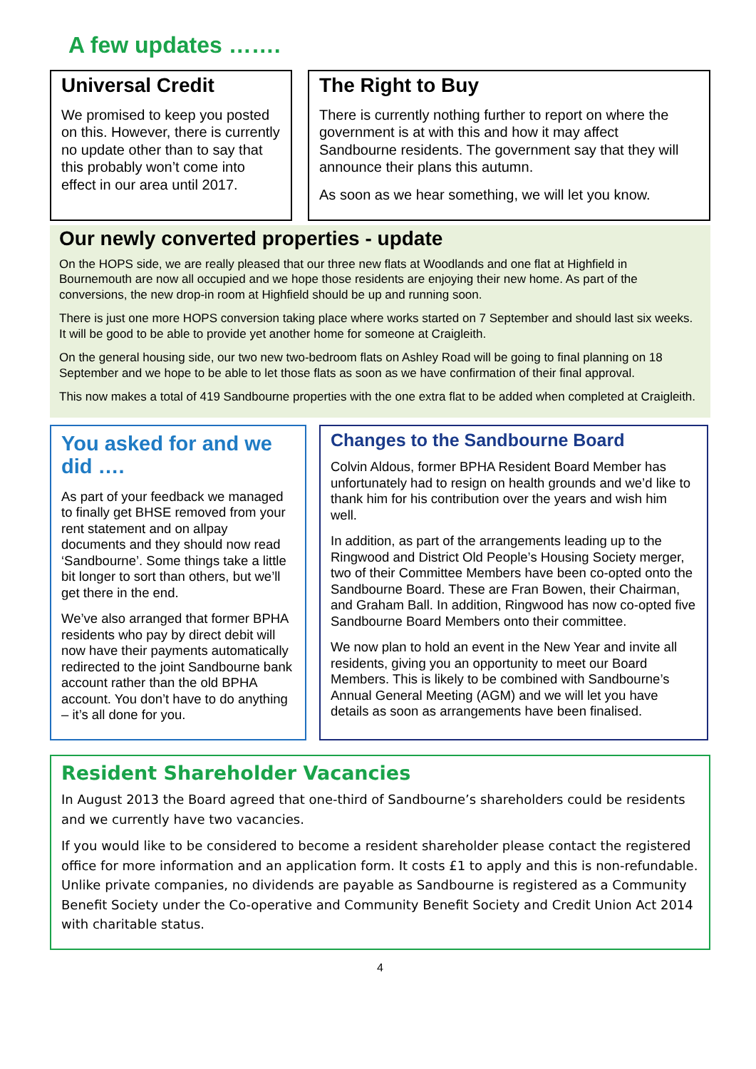A few updates …….
Universal Credit
We promised to keep you posted on this. However, there is currently no update other than to say that this probably won’t come into effect in our area until 2017.
The Right to Buy
There is currently nothing further to report on where the government is at with this and how it may affect Sandbourne residents. The government say that they will announce their plans this autumn.
As soon as we hear something, we will let you know.
Our newly converted properties - update
On the HOPS side, we are really pleased that our three new flats at Woodlands and one flat at Highfield in Bournemouth are now all occupied and we hope those residents are enjoying their new home. As part of the conversions, the new drop-in room at Highfield should be up and running soon.
There is just one more HOPS conversion taking place where works started on 7 September and should last six weeks. It will be good to be able to provide yet another home for someone at Craigleith.
On the general housing side, our two new two-bedroom flats on Ashley Road will be going to final planning on 18 September and we hope to be able to let those flats as soon as we have confirmation of their final approval.
This now makes a total of 419 Sandbourne properties with the one extra flat to be added when completed at Craigleith.
You asked for and we did ….
As part of your feedback we managed to finally get BHSE removed from your rent statement and on allpay documents and they should now read ‘Sandbourne’. Some things take a little bit longer to sort than others, but we’ll get there in the end.
We’ve also arranged that former BPHA residents who pay by direct debit will now have their payments automatically redirected to the joint Sandbourne bank account rather than the old BPHA account. You don’t have to do anything – it’s all done for you.
Changes to the Sandbourne Board
Colvin Aldous, former BPHA Resident Board Member has unfortunately had to resign on health grounds and we’d like to thank him for his contribution over the years and wish him well.
In addition, as part of the arrangements leading up to the Ringwood and District Old People’s Housing Society merger, two of their Committee Members have been co-opted onto the Sandbourne Board. These are Fran Bowen, their Chairman, and Graham Ball. In addition, Ringwood has now co-opted five Sandbourne Board Members onto their committee.
We now plan to hold an event in the New Year and invite all residents, giving you an opportunity to meet our Board Members. This is likely to be combined with Sandbourne’s Annual General Meeting (AGM) and we will let you have details as soon as arrangements have been finalised.
Resident Shareholder Vacancies
In August 2013 the Board agreed that one-third of Sandbourne’s shareholders could be residents and we currently have two vacancies.
If you would like to be considered to become a resident shareholder please contact the registered office for more information and an application form. It costs £1 to apply and this is non-refundable. Unlike private companies, no dividends are payable as Sandbourne is registered as a Community Benefit Society under the Co-operative and Community Benefit Society and Credit Union Act 2014 with charitable status.
4